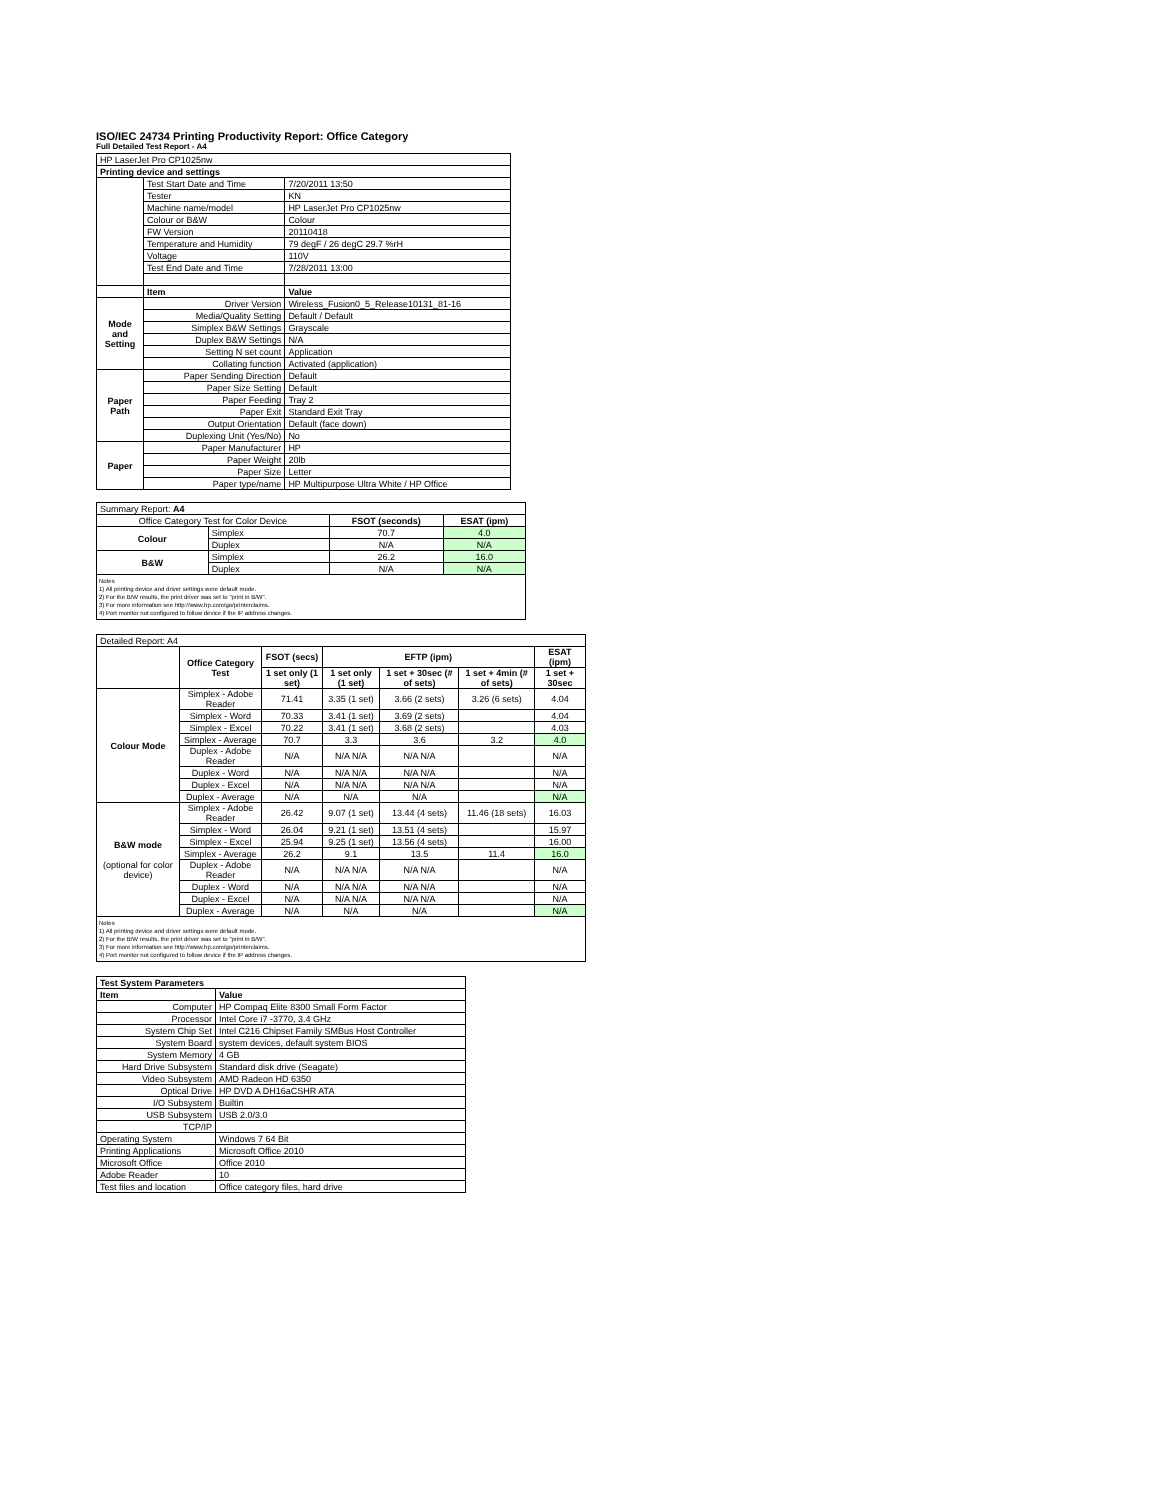ISO/IEC 24734 Printing Productivity Report: Office Category
Full Detailed Test Report - A4
| HP LaserJet Pro CP1025nw | | |
| Printing device and settings | | |
| | Test Start Date and Time | 7/20/2011 13:50 |
| | Tester | KN |
| | Machine name/model | HP LaserJet Pro CP1025nw |
| | Colour or B&W | Colour |
| | FW Version | 20110418 |
| | Temperature and Humidity | 79 degF / 26 degC 29.7 %rH |
| | Voltage | 110V |
| | Test End Date and Time | 7/28/2011 13:00 |
| | Item | Value |
| Mode and Setting | Driver Version | Wireless_Fusion0_5_Release10131_81-16 |
| | Media/Quality Setting | Default / Default |
| | Simplex B&W Settings | Grayscale |
| | Duplex B&W Settings | N/A |
| | Setting N set count | Application |
| | Collating function | Activated (application) |
| Paper Path | Paper Sending Direction | Default |
| | Paper Size Setting | Default |
| | Paper Feeding | Tray 2 |
| | Paper Exit | Standard Exit Tray |
| | Output Orientation | Default (face down) |
| | Duplexing Unit (Yes/No) | No |
| Paper | Paper Manufacturer | HP |
| | Paper Weight | 20lb |
| | Paper Size | Letter |
| | Paper type/name | HP Multipurpose Ultra White / HP Office |
| Summary Report: A4 | | | |
| Office Category Test for Color Device | | FSOT (seconds) | ESAT (ipm) |
| Colour | Simplex | 70.7 | 4.0 |
| | Duplex | N/A | N/A |
| B&W | Simplex | 26.2 | 16.0 |
| | Duplex | N/A | N/A |
Notes
1) All printing device and driver settings were default mode.
2) For the B/W results, the print driver was set to "print in B/W".
3) For more information see http://www.hp.com/go/printerclaims.
4) Port monitor not configured to follow device if the IP address changes.
| Detailed Report: A4 | | | | | | |
| | Office Category Test | FSOT (secs) | EFTP (ipm) | | | ESAT (ipm) |
| | | 1 set only (1 set) | 1 set only (1 set) | 1 set + 30sec (# of sets) | 1 set + 4min (# of sets) | 1 set + 30sec |
| Colour Mode | Simplex - Adobe Reader | 71.41 | 3.35 (1 set) | 3.66 (2 sets) | 3.26 (6 sets) | 4.04 |
| | Simplex - Word | 70.33 | 3.41 (1 set) | 3.69 (2 sets) | | 4.04 |
| | Simplex - Excel | 70.22 | 3.41 (1 set) | 3.68 (2 sets) | | 4.03 |
| | Simplex - Average | 70.7 | 3.3 | 3.6 | 3.2 | 4.0 |
| | Duplex - Adobe Reader | N/A | N/A N/A | N/A N/A | | N/A |
| | Duplex - Word | N/A | N/A N/A | N/A N/A | | N/A |
| | Duplex - Excel | N/A | N/A N/A | N/A N/A | | N/A |
| | Duplex - Average | N/A | N/A | N/A | | N/A |
| B&W mode (optional for color device) | Simplex - Adobe Reader | 26.42 | 9.07 (1 set) | 13.44 (4 sets) | 11.46 (18 sets) | 16.03 |
| | Simplex - Word | 26.04 | 9.21 (1 set) | 13.51 (4 sets) | | 15.97 |
| | Simplex - Excel | 25.94 | 9.25 (1 set) | 13.56 (4 sets) | | 16.00 |
| | Simplex - Average | 26.2 | 9.1 | 13.5 | 11.4 | 16.0 |
| | Duplex - Adobe Reader | N/A | N/A N/A | N/A N/A | | N/A |
| | Duplex - Word | N/A | N/A N/A | N/A N/A | | N/A |
| | Duplex - Excel | N/A | N/A N/A | N/A N/A | | N/A |
| | Duplex - Average | N/A | N/A | N/A | | N/A |
Notes
1) All printing device and driver settings were default mode.
2) For the B/W results, the print driver was set to "print in B/W".
3) For more information see http://www.hp.com/go/printerclaims.
4) Port monitor not configured to follow device if the IP address changes.
| Test System Parameters | |
| Item | Value |
| Computer | HP Compaq Elite 8300 Small Form Factor |
| Processor | Intel Core i7 -3770, 3.4 GHz |
| System Chip Set | Intel C216 Chipset Family SMBus Host Controller |
| System Board | system devices, default system BIOS |
| System Memory | 4 GB |
| Hard Drive Subsystem | Standard disk drive (Seagate) |
| Video Subsystem | AMD Radeon HD 6350 |
| Optical Drive | HP DVD A DH16aCSHR ATA |
| I/O Subsystem | Builtin |
| USB Subsystem | USB 2.0/3.0 |
| TCP/IP | |
| Operating System | Windows 7 64 Bit |
| Printing Applications | Microsoft Office 2010 |
| Microsoft Office | Office 2010 |
| Adobe Reader | 10 |
| Test files and location | Office category files, hard drive |